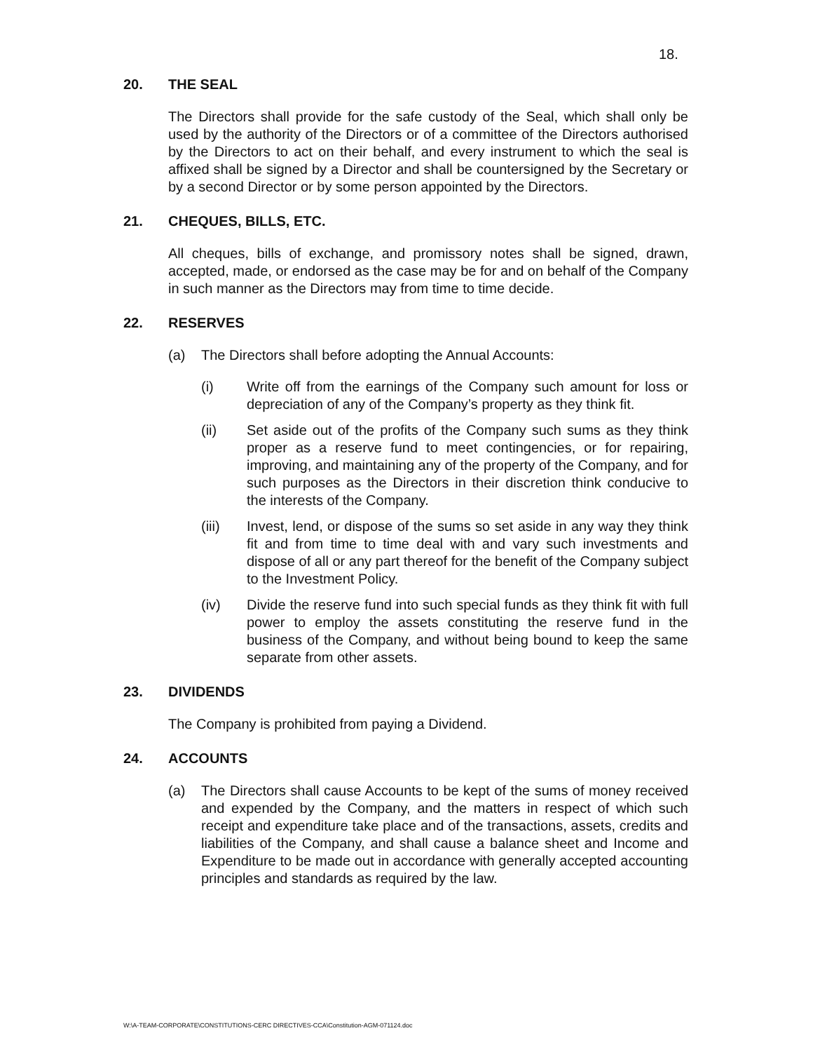18.
20. THE SEAL
The Directors shall provide for the safe custody of the Seal, which shall only be used by the authority of the Directors or of a committee of the Directors authorised by the Directors to act on their behalf, and every instrument to which the seal is affixed shall be signed by a Director and shall be countersigned by the Secretary or by a second Director or by some person appointed by the Directors.
21. CHEQUES, BILLS, ETC.
All cheques, bills of exchange, and promissory notes shall be signed, drawn, accepted, made, or endorsed as the case may be for and on behalf of the Company in such manner as the Directors may from time to time decide.
22. RESERVES
(a) The Directors shall before adopting the Annual Accounts:
(i) Write off from the earnings of the Company such amount for loss or depreciation of any of the Company’s property as they think fit.
(ii) Set aside out of the profits of the Company such sums as they think proper as a reserve fund to meet contingencies, or for repairing, improving, and maintaining any of the property of the Company, and for such purposes as the Directors in their discretion think conducive to the interests of the Company.
(iii) Invest, lend, or dispose of the sums so set aside in any way they think fit and from time to time deal with and vary such investments and dispose of all or any part thereof for the benefit of the Company subject to the Investment Policy.
(iv) Divide the reserve fund into such special funds as they think fit with full power to employ the assets constituting the reserve fund in the business of the Company, and without being bound to keep the same separate from other assets.
23. DIVIDENDS
The Company is prohibited from paying a Dividend.
24. ACCOUNTS
(a) The Directors shall cause Accounts to be kept of the sums of money received and expended by the Company, and the matters in respect of which such receipt and expenditure take place and of the transactions, assets, credits and liabilities of the Company, and shall cause a balance sheet and Income and Expenditure to be made out in accordance with generally accepted accounting principles and standards as required by the law.
W:\A-TEAM-CORPORATE\CONSTITUTIONS-CERC DIRECTIVES-CCA\Constitution-AGM-071124.doc